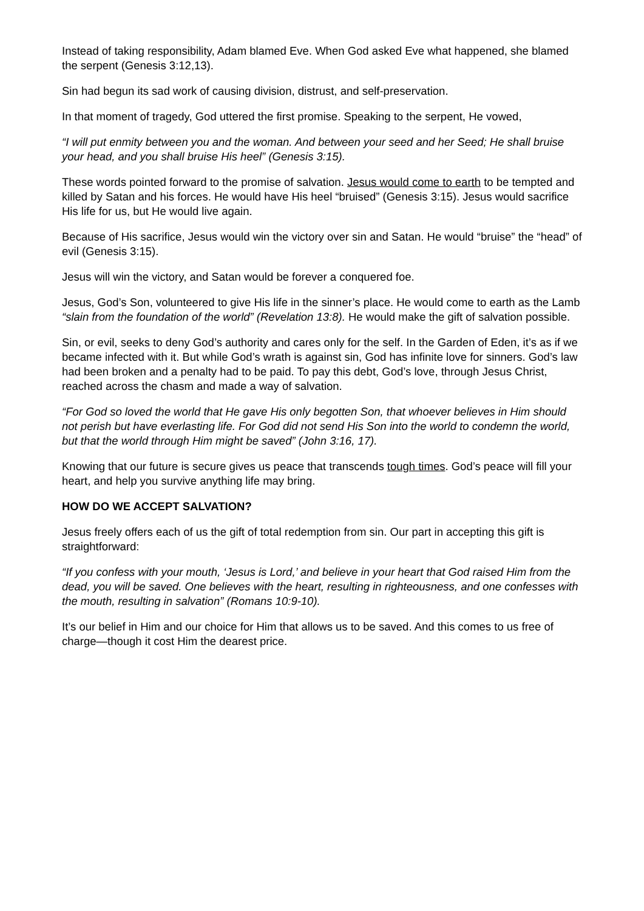Instead of taking responsibility, Adam blamed Eve. When God asked Eve what happened, she blamed the serpent (Genesis 3:12,13).
Sin had begun its sad work of causing division, distrust, and self-preservation.
In that moment of tragedy, God uttered the first promise. Speaking to the serpent, He vowed,
“I will put enmity between you and the woman. And between your seed and her Seed; He shall bruise your head, and you shall bruise His heel” (Genesis 3:15).
These words pointed forward to the promise of salvation. Jesus would come to earth to be tempted and killed by Satan and his forces. He would have His heel “bruised” (Genesis 3:15). Jesus would sacrifice His life for us, but He would live again.
Because of His sacrifice, Jesus would win the victory over sin and Satan. He would “bruise” the “head” of evil (Genesis 3:15).
Jesus will win the victory, and Satan would be forever a conquered foe.
Jesus, God’s Son, volunteered to give His life in the sinner’s place. He would come to earth as the Lamb “slain from the foundation of the world” (Revelation 13:8). He would make the gift of salvation possible.
Sin, or evil, seeks to deny God’s authority and cares only for the self. In the Garden of Eden, it’s as if we became infected with it. But while God’s wrath is against sin, God has infinite love for sinners. God’s law had been broken and a penalty had to be paid. To pay this debt, God’s love, through Jesus Christ, reached across the chasm and made a way of salvation.
“For God so loved the world that He gave His only begotten Son, that whoever believes in Him should not perish but have everlasting life. For God did not send His Son into the world to condemn the world, but that the world through Him might be saved” (John 3:16, 17).
Knowing that our future is secure gives us peace that transcends tough times. God’s peace will fill your heart, and help you survive anything life may bring.
HOW DO WE ACCEPT SALVATION?
Jesus freely offers each of us the gift of total redemption from sin. Our part in accepting this gift is straightforward:
“If you confess with your mouth, ‘Jesus is Lord,’ and believe in your heart that God raised Him from the dead, you will be saved. One believes with the heart, resulting in righteousness, and one confesses with the mouth, resulting in salvation” (Romans 10:9-10).
It’s our belief in Him and our choice for Him that allows us to be saved. And this comes to us free of charge—though it cost Him the dearest price.